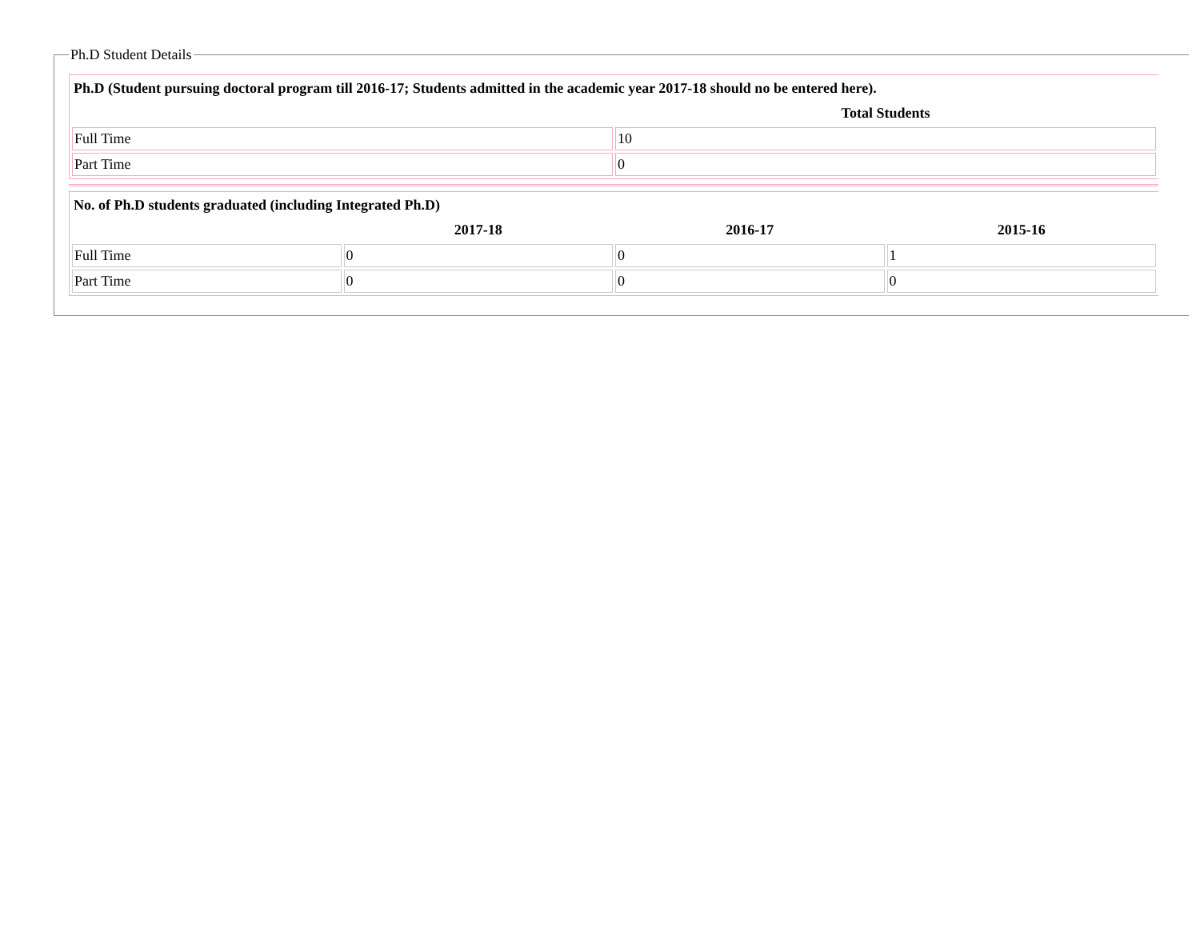Ph.D Student Details
| Ph.D (Student pursuing doctoral program till 2016-17; Students admitted in the academic year 2017-18 should no be entered here). | |
| | Total Students |
| Full Time | 10 |
| Part Time | 0 |
| No. of Ph.D students graduated (including Integrated Ph.D) | | | |
| | 2017-18 | 2016-17 | 2015-16 |
| Full Time | 0 | 0 | 1 |
| Part Time | 0 | 0 | 0 |